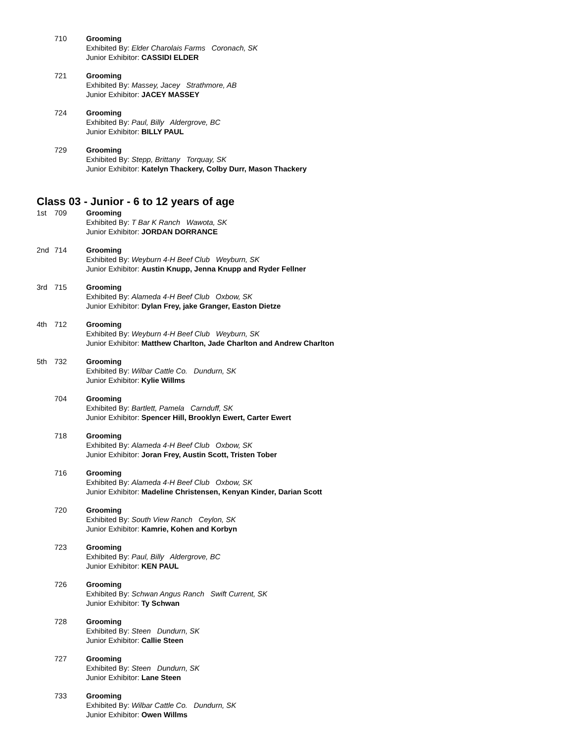710 Grooming
Exhibited By: Elder Charolais Farms Coronach, SK
Junior Exhibitor: CASSIDI ELDER
721 Grooming
Exhibited By: Massey, Jacey Strathmore, AB
Junior Exhibitor: JACEY MASSEY
724 Grooming
Exhibited By: Paul, Billy Aldergrove, BC
Junior Exhibitor: BILLY PAUL
729 Grooming
Exhibited By: Stepp, Brittany Torquay, SK
Junior Exhibitor: Katelyn Thackery, Colby Durr, Mason Thackery
Class 03 - Junior - 6 to 12 years of age
1st 709 Grooming
Exhibited By: T Bar K Ranch Wawota, SK
Junior Exhibitor: JORDAN DORRANCE
2nd 714 Grooming
Exhibited By: Weyburn 4-H Beef Club Weyburn, SK
Junior Exhibitor: Austin Knupp, Jenna Knupp and Ryder Fellner
3rd 715 Grooming
Exhibited By: Alameda 4-H Beef Club Oxbow, SK
Junior Exhibitor: Dylan Frey, jake Granger, Easton Dietze
4th 712 Grooming
Exhibited By: Weyburn 4-H Beef Club Weyburn, SK
Junior Exhibitor: Matthew Charlton, Jade Charlton and Andrew Charlton
5th 732 Grooming
Exhibited By: Wilbar Cattle Co. Dundurn, SK
Junior Exhibitor: Kylie Willms
704 Grooming
Exhibited By: Bartlett, Pamela Carnduff, SK
Junior Exhibitor: Spencer Hill, Brooklyn Ewert, Carter Ewert
718 Grooming
Exhibited By: Alameda 4-H Beef Club Oxbow, SK
Junior Exhibitor: Joran Frey, Austin Scott, Tristen Tober
716 Grooming
Exhibited By: Alameda 4-H Beef Club Oxbow, SK
Junior Exhibitor: Madeline Christensen, Kenyan Kinder, Darian Scott
720 Grooming
Exhibited By: South View Ranch Ceylon, SK
Junior Exhibitor: Kamrie, Kohen and Korbyn
723 Grooming
Exhibited By: Paul, Billy Aldergrove, BC
Junior Exhibitor: KEN PAUL
726 Grooming
Exhibited By: Schwan Angus Ranch Swift Current, SK
Junior Exhibitor: Ty Schwan
728 Grooming
Exhibited By: Steen Dundurn, SK
Junior Exhibitor: Callie Steen
727 Grooming
Exhibited By: Steen Dundurn, SK
Junior Exhibitor: Lane Steen
733 Grooming
Exhibited By: Wilbar Cattle Co. Dundurn, SK
Junior Exhibitor: Owen Willms